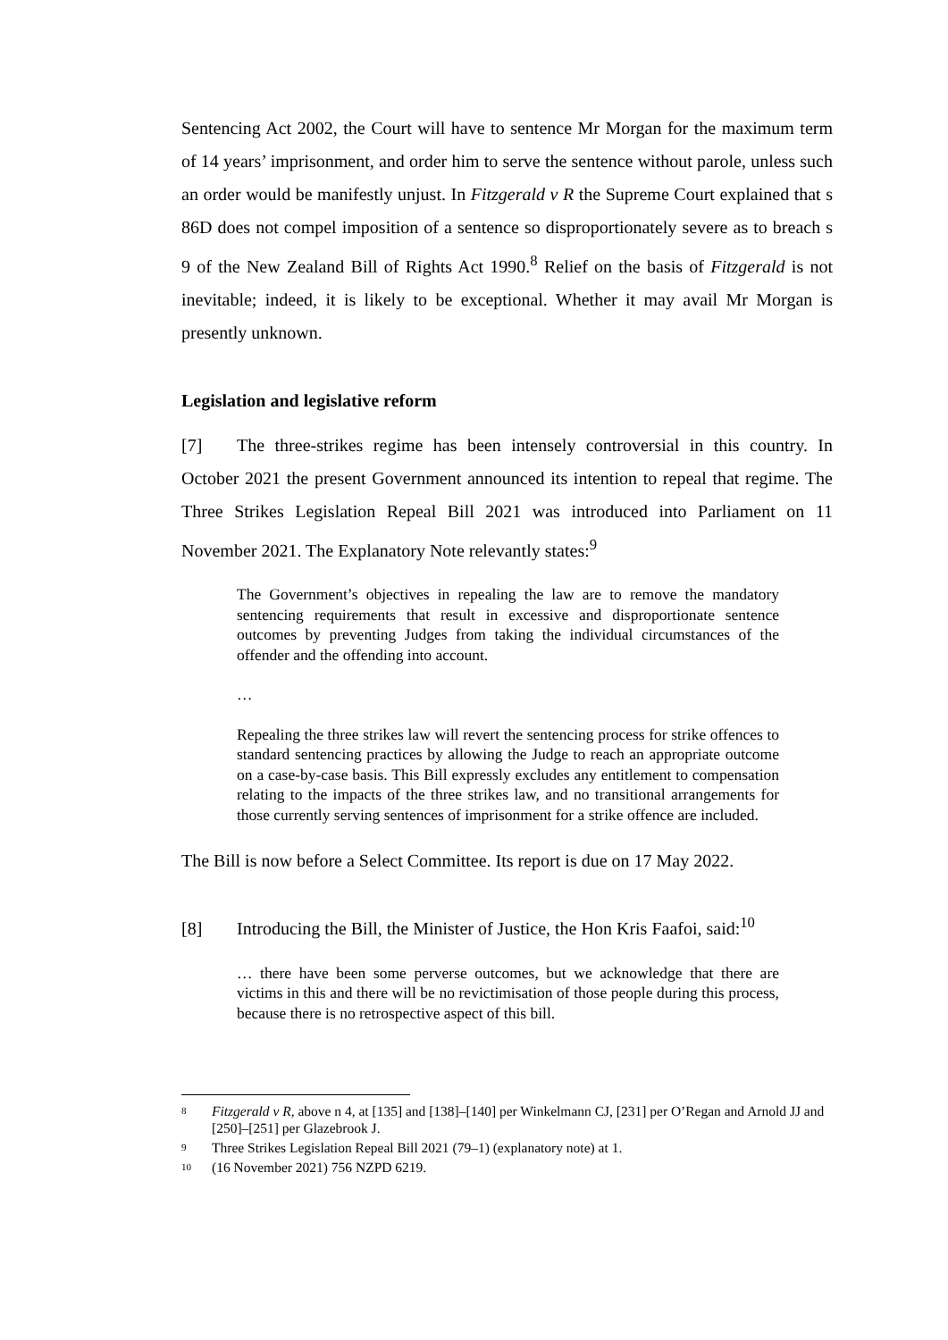Sentencing Act 2002, the Court will have to sentence Mr Morgan for the maximum term of 14 years’ imprisonment, and order him to serve the sentence without parole, unless such an order would be manifestly unjust. In Fitzgerald v R the Supreme Court explained that s 86D does not compel imposition of a sentence so disproportionately severe as to breach s 9 of the New Zealand Bill of Rights Act 1990.<sup>8</sup> Relief on the basis of Fitzgerald is not inevitable; indeed, it is likely to be exceptional. Whether it may avail Mr Morgan is presently unknown.
Legislation and legislative reform
[7] The three-strikes regime has been intensely controversial in this country. In October 2021 the present Government announced its intention to repeal that regime. The Three Strikes Legislation Repeal Bill 2021 was introduced into Parliament on 11 November 2021. The Explanatory Note relevantly states:<sup>9</sup>
The Government’s objectives in repealing the law are to remove the mandatory sentencing requirements that result in excessive and disproportionate sentence outcomes by preventing Judges from taking the individual circumstances of the offender and the offending into account.
…
Repealing the three strikes law will revert the sentencing process for strike offences to standard sentencing practices by allowing the Judge to reach an appropriate outcome on a case-by-case basis. This Bill expressly excludes any entitlement to compensation relating to the impacts of the three strikes law, and no transitional arrangements for those currently serving sentences of imprisonment for a strike offence are included.
The Bill is now before a Select Committee. Its report is due on 17 May 2022.
[8] Introducing the Bill, the Minister of Justice, the Hon Kris Faafoi, said:<sup>10</sup>
… there have been some perverse outcomes, but we acknowledge that there are victims in this and there will be no revictimisation of those people during this process, because there is no retrospective aspect of this bill.
8 Fitzgerald v R, above n 4, at [135] and [138]–[140] per Winkelmann CJ, [231] per O’Regan and Arnold JJ and [250]–[251] per Glazebrook J.
9 Three Strikes Legislation Repeal Bill 2021 (79–1) (explanatory note) at 1.
10 (16 November 2021) 756 NZPD 6219.